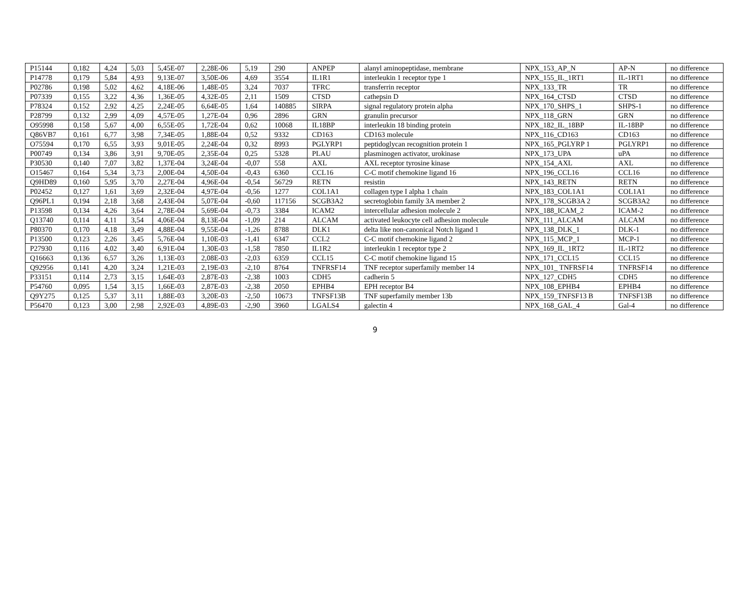| P15144 | 0,182 | 4,24 | 5,03 | 5,45E-07 | 2,28E-06 | 5,19 | 290 | ANPEP | alanyl aminopeptidase, membrane | NPX_153_AP_N | AP-N | no difference |
| P14778 | 0,179 | 5,84 | 4,93 | 9,13E-07 | 3,50E-06 | 4,69 | 3554 | IL1R1 | interleukin 1 receptor type 1 | NPX_155_IL_1RT1 | IL-1RT1 | no difference |
| P02786 | 0,198 | 5,02 | 4,62 | 4,18E-06 | 1,48E-05 | 3,24 | 7037 | TFRC | transferrin receptor | NPX_133_TR | TR | no difference |
| P07339 | 0,155 | 3,22 | 4,36 | 1,36E-05 | 4,32E-05 | 2,11 | 1509 | CTSD | cathepsin D | NPX_164_CTSD | CTSD | no difference |
| P78324 | 0,152 | 2,92 | 4,25 | 2,24E-05 | 6,64E-05 | 1,64 | 140885 | SIRPA | signal regulatory protein alpha | NPX_170_SHPS_1 | SHPS-1 | no difference |
| P28799 | 0,132 | 2,99 | 4,09 | 4,57E-05 | 1,27E-04 | 0,96 | 2896 | GRN | granulin precursor | NPX_118_GRN | GRN | no difference |
| O95998 | 0,158 | 5,67 | 4,00 | 6,55E-05 | 1,72E-04 | 0,62 | 10068 | IL18BP | interleukin 18 binding protein | NPX_182_IL_18BP | IL-18BP | no difference |
| Q86VB7 | 0,161 | 6,77 | 3,98 | 7,34E-05 | 1,88E-04 | 0,52 | 9332 | CD163 | CD163 molecule | NPX_116_CD163 | CD163 | no difference |
| O75594 | 0,170 | 6,55 | 3,93 | 9,01E-05 | 2,24E-04 | 0,32 | 8993 | PGLYRP1 | peptidoglycan recognition protein 1 | NPX_165_PGLYRP 1 | PGLYRP1 | no difference |
| P00749 | 0,134 | 3,86 | 3,91 | 9,70E-05 | 2,35E-04 | 0,25 | 5328 | PLAU | plasminogen activator, urokinase | NPX_173_UPA | uPA | no difference |
| P30530 | 0,140 | 7,07 | 3,82 | 1,37E-04 | 3,24E-04 | -0,07 | 558 | AXL | AXL receptor tyrosine kinase | NPX_154_AXL | AXL | no difference |
| O15467 | 0,164 | 5,34 | 3,73 | 2,00E-04 | 4,50E-04 | -0,43 | 6360 | CCL16 | C-C motif chemokine ligand 16 | NPX_196_CCL16 | CCL16 | no difference |
| Q9HD89 | 0,160 | 5,95 | 3,70 | 2,27E-04 | 4,96E-04 | -0,54 | 56729 | RETN | resistin | NPX_143_RETN | RETN | no difference |
| P02452 | 0,127 | 1,61 | 3,69 | 2,32E-04 | 4,97E-04 | -0,56 | 1277 | COL1A1 | collagen type I alpha 1 chain | NPX_183_COL1A1 | COL1A1 | no difference |
| Q96PL1 | 0,194 | 2,18 | 3,68 | 2,43E-04 | 5,07E-04 | -0,60 | 117156 | SCGB3A2 | secretoglobin family 3A member 2 | NPX_178_SCGB3A 2 | SCGB3A2 | no difference |
| P13598 | 0,134 | 4,26 | 3,64 | 2,78E-04 | 5,69E-04 | -0,73 | 3384 | ICAM2 | intercellular adhesion molecule 2 | NPX_188_ICAM_2 | ICAM-2 | no difference |
| Q13740 | 0,114 | 4,11 | 3,54 | 4,06E-04 | 8,13E-04 | -1,09 | 214 | ALCAM | activated leukocyte cell adhesion molecule | NPX_111_ALCAM | ALCAM | no difference |
| P80370 | 0,170 | 4,18 | 3,49 | 4,88E-04 | 9,55E-04 | -1,26 | 8788 | DLK1 | delta like non-canonical Notch ligand 1 | NPX_138_DLK_1 | DLK-1 | no difference |
| P13500 | 0,123 | 2,26 | 3,45 | 5,76E-04 | 1,10E-03 | -1,41 | 6347 | CCL2 | C-C motif chemokine ligand 2 | NPX_115_MCP_1 | MCP-1 | no difference |
| P27930 | 0,116 | 4,02 | 3,40 | 6,91E-04 | 1,30E-03 | -1,58 | 7850 | IL1R2 | interleukin 1 receptor type 2 | NPX_169_IL_1RT2 | IL-1RT2 | no difference |
| Q16663 | 0,136 | 6,57 | 3,26 | 1,13E-03 | 2,08E-03 | -2,03 | 6359 | CCL15 | C-C motif chemokine ligand 15 | NPX_171_CCL15 | CCL15 | no difference |
| Q92956 | 0,141 | 4,20 | 3,24 | 1,21E-03 | 2,19E-03 | -2,10 | 8764 | TNFRSF14 | TNF receptor superfamily member 14 | NPX_101_ TNFRSF14 | TNFRSF14 | no difference |
| P33151 | 0,114 | 2,73 | 3,15 | 1,64E-03 | 2,87E-03 | -2,38 | 1003 | CDH5 | cadherin 5 | NPX_127_CDH5 | CDH5 | no difference |
| P54760 | 0,095 | 1,54 | 3,15 | 1,66E-03 | 2,87E-03 | -2,38 | 2050 | EPHB4 | EPH receptor B4 | NPX_108_EPHB4 | EPHB4 | no difference |
| Q9Y275 | 0,125 | 5,37 | 3,11 | 1,88E-03 | 3,20E-03 | -2,50 | 10673 | TNFSF13B | TNF superfamily member 13b | NPX_159_TNFSF13 B | TNFSF13B | no difference |
| P56470 | 0,123 | 3,00 | 2,98 | 2,92E-03 | 4,89E-03 | -2,90 | 3960 | LGALS4 | galectin 4 | NPX_168_GAL_4 | Gal-4 | no difference |
9